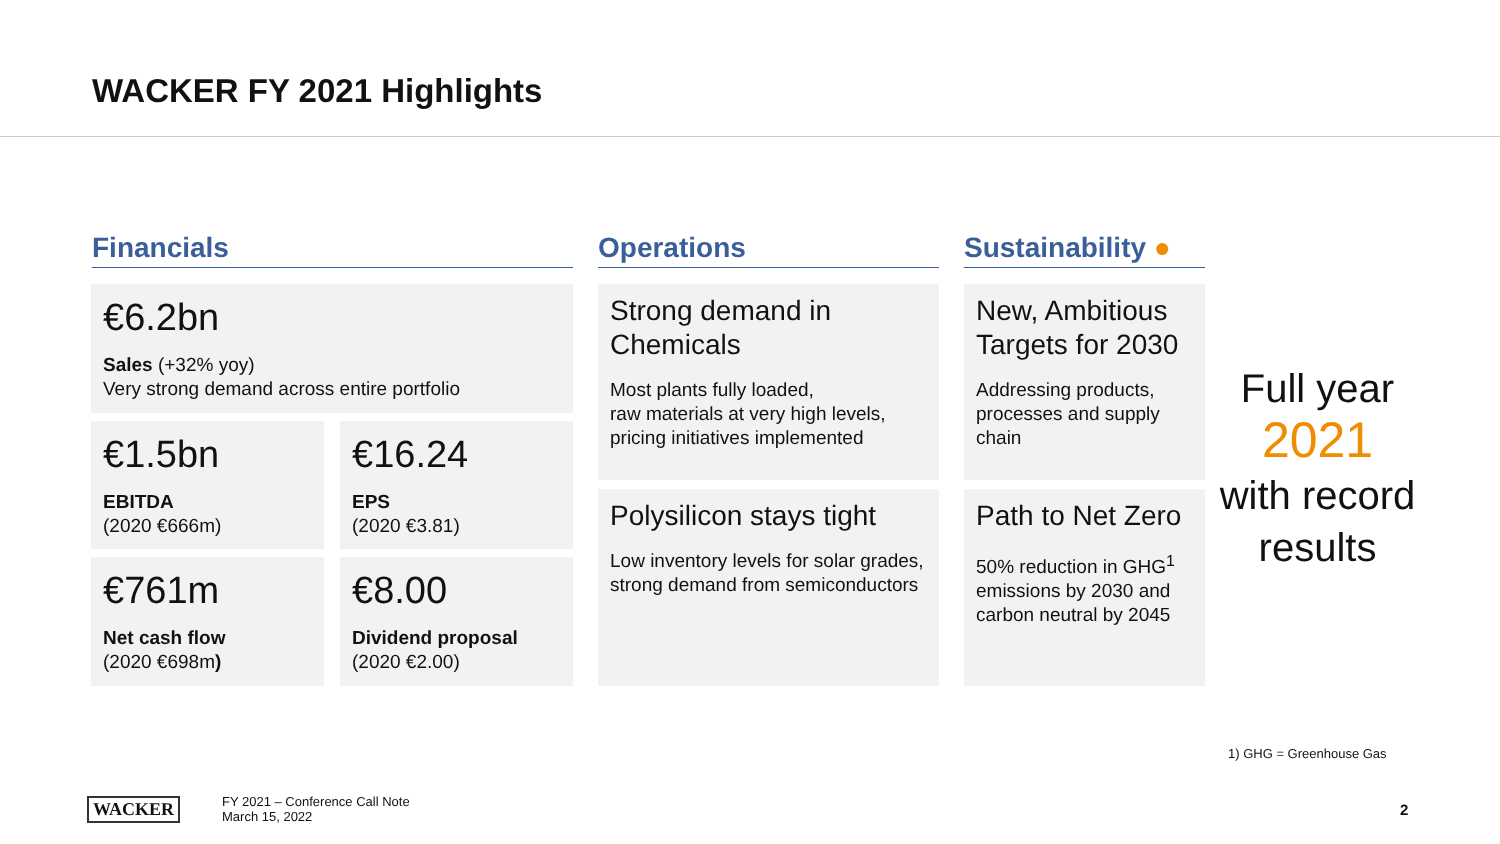WACKER FY 2021 Highlights
Financials
€6.2bn
Sales (+32% yoy)
Very strong demand across entire portfolio
€1.5bn
EBITDA
(2020 €666m)
€16.24
EPS
(2020 €3.81)
€761m
Net cash flow
(2020 €698m)
€8.00
Dividend proposal
(2020 €2.00)
Operations
Strong demand in Chemicals
Most plants fully loaded,
raw materials at very high levels,
pricing initiatives implemented
Polysilicon stays tight
Low inventory levels for solar grades, strong demand from semiconductors
Sustainability ●
New, Ambitious Targets for 2030
Addressing products, processes and supply chain
Path to Net Zero
50% reduction in GHG<sup>1</sup> emissions by 2030 and carbon neutral by 2045
Full year
2021
with record results
1) GHG = Greenhouse Gas
WACKER
FY 2021 – Conference Call Note
March 15, 2022
2